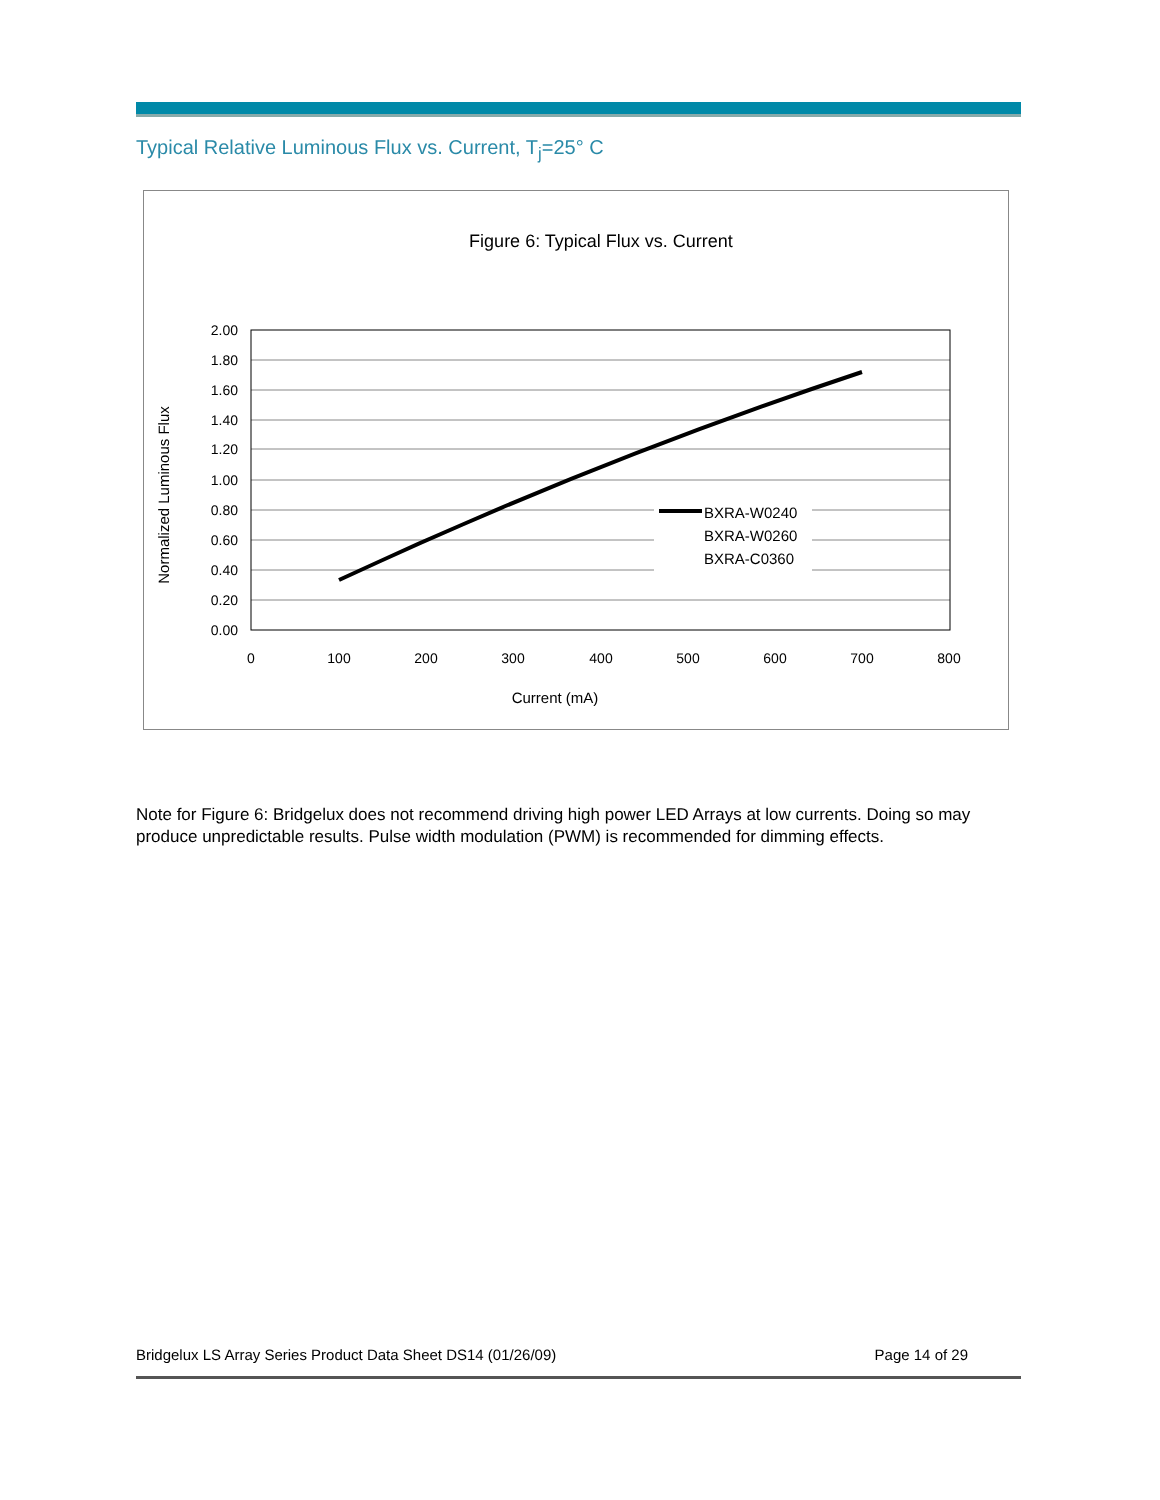Typical Relative Luminous Flux vs. Current, T<sub>j</sub>=25° C
Figure 6: Typical Flux vs. Current
2.00
1.80
1.60
1.40
1.20
1.00
0.80
0.60
0.40
0.20
0.00
0
100
200
300
400
500
600
700
800
Current (mA)
Normalized Luminous Flux
BXRA-W0240
BXRA-W0260
BXRA-C0360
Note for Figure 6: Bridgelux does not recommend driving high power LED Arrays at low currents. Doing so may produce unpredictable results. Pulse width modulation (PWM) is recommended for dimming effects.
Bridgelux LS Array Series Product Data Sheet DS14 (01/26/09) Page 14 of 29